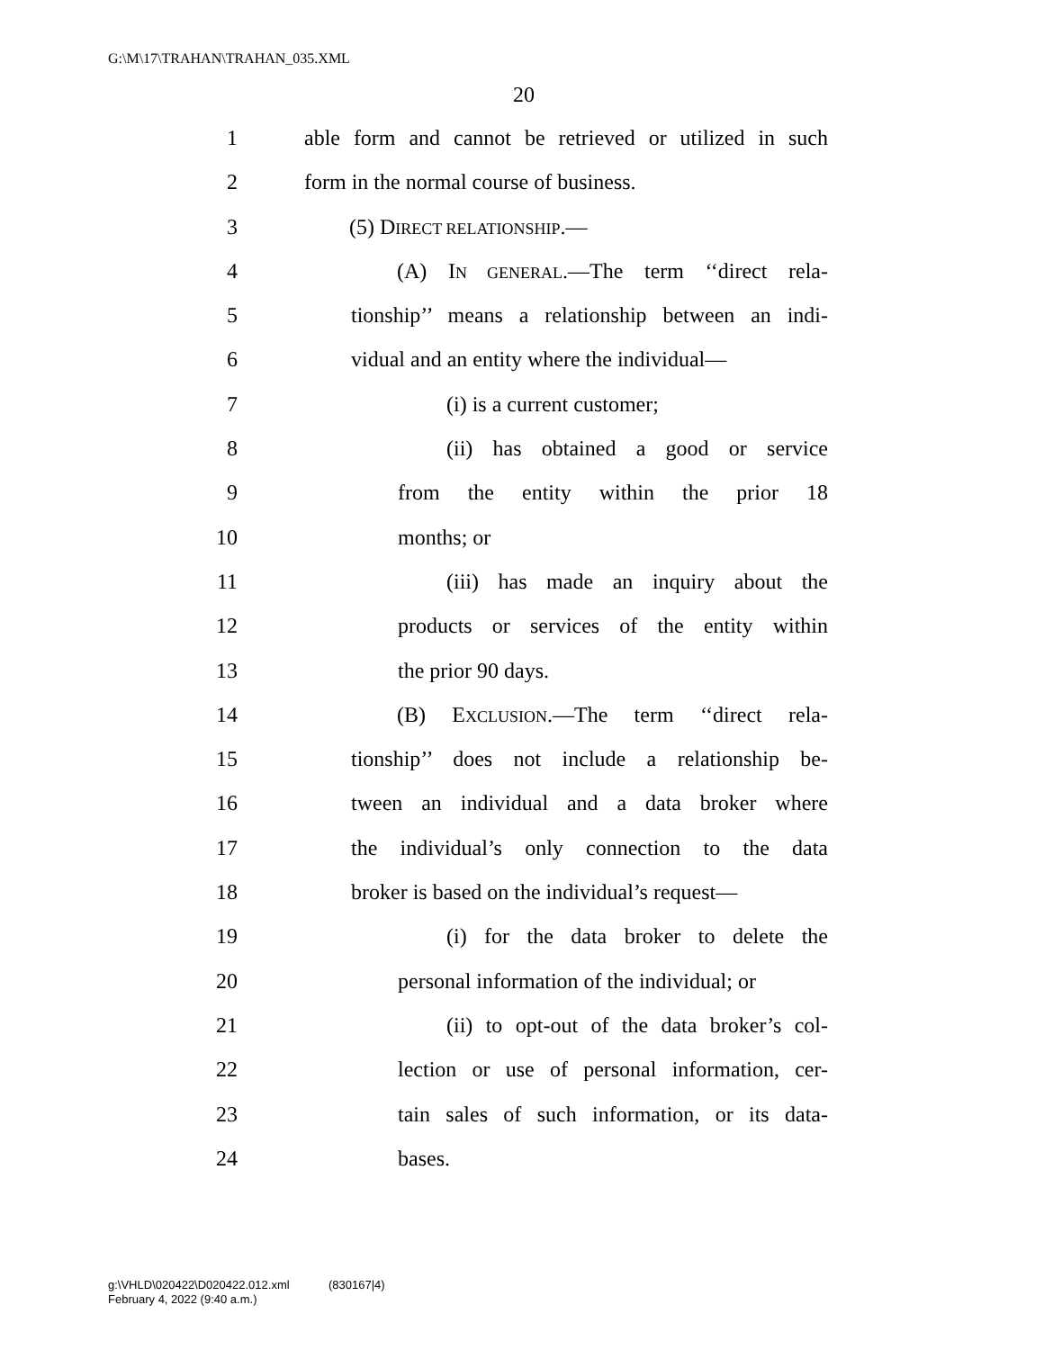G:\M\17\TRAHAN\TRAHAN_035.XML
20
1 able form and cannot be retrieved or utilized in such
2 form in the normal course of business.
3 (5) DIRECT RELATIONSHIP.—
4 (A) IN GENERAL.—The term ‘‘direct rela-
5 tionship’’ means a relationship between an indi-
6 vidual and an entity where the individual—
7 (i) is a current customer;
8 (ii) has obtained a good or service
9 from the entity within the prior 18
10 months; or
11 (iii) has made an inquiry about the
12 products or services of the entity within
13 the prior 90 days.
14 (B) EXCLUSION.—The term ‘‘direct rela-
15 tionship’’ does not include a relationship be-
16 tween an individual and a data broker where
17 the individual’s only connection to the data
18 broker is based on the individual’s request—
19 (i) for the data broker to delete the
20 personal information of the individual; or
21 (ii) to opt-out of the data broker’s col-
22 lection or use of personal information, cer-
23 tain sales of such information, or its data-
24 bases.
g:\VHLD\020422\D020422.012.xml (830167|4)
February 4, 2022 (9:40 a.m.)